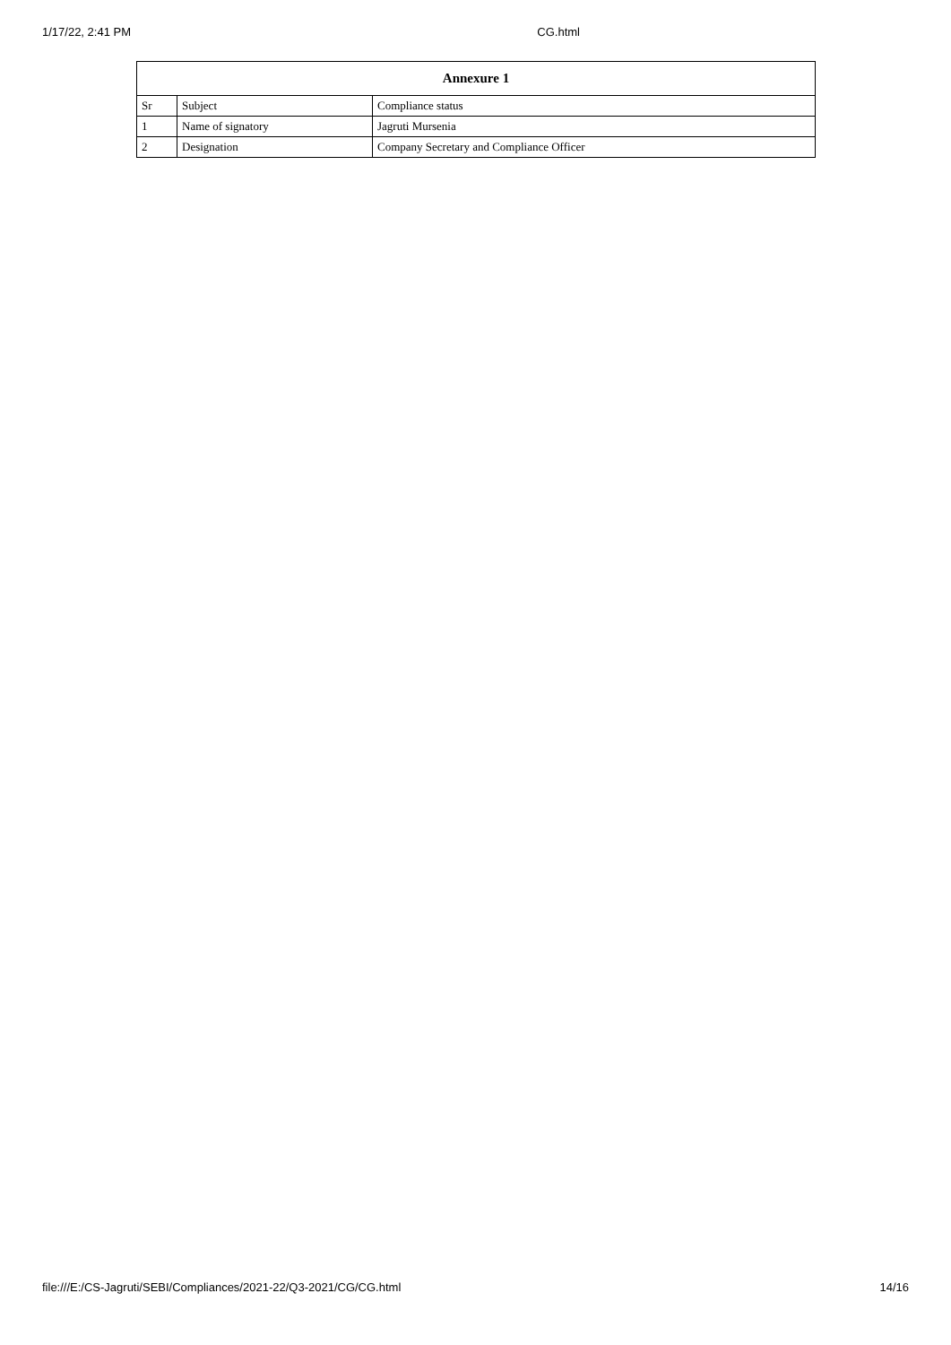1/17/22, 2:41 PM CG.html
| Annexure 1 | | |
| --- | --- | --- |
| Sr | Subject | Compliance status |
| 1 | Name of signatory | Jagruti Mursenia |
| 2 | Designation | Company Secretary and Compliance Officer |
file:///E:/CS-Jagruti/SEBI/Compliances/2021-22/Q3-2021/CG/CG.html 14/16